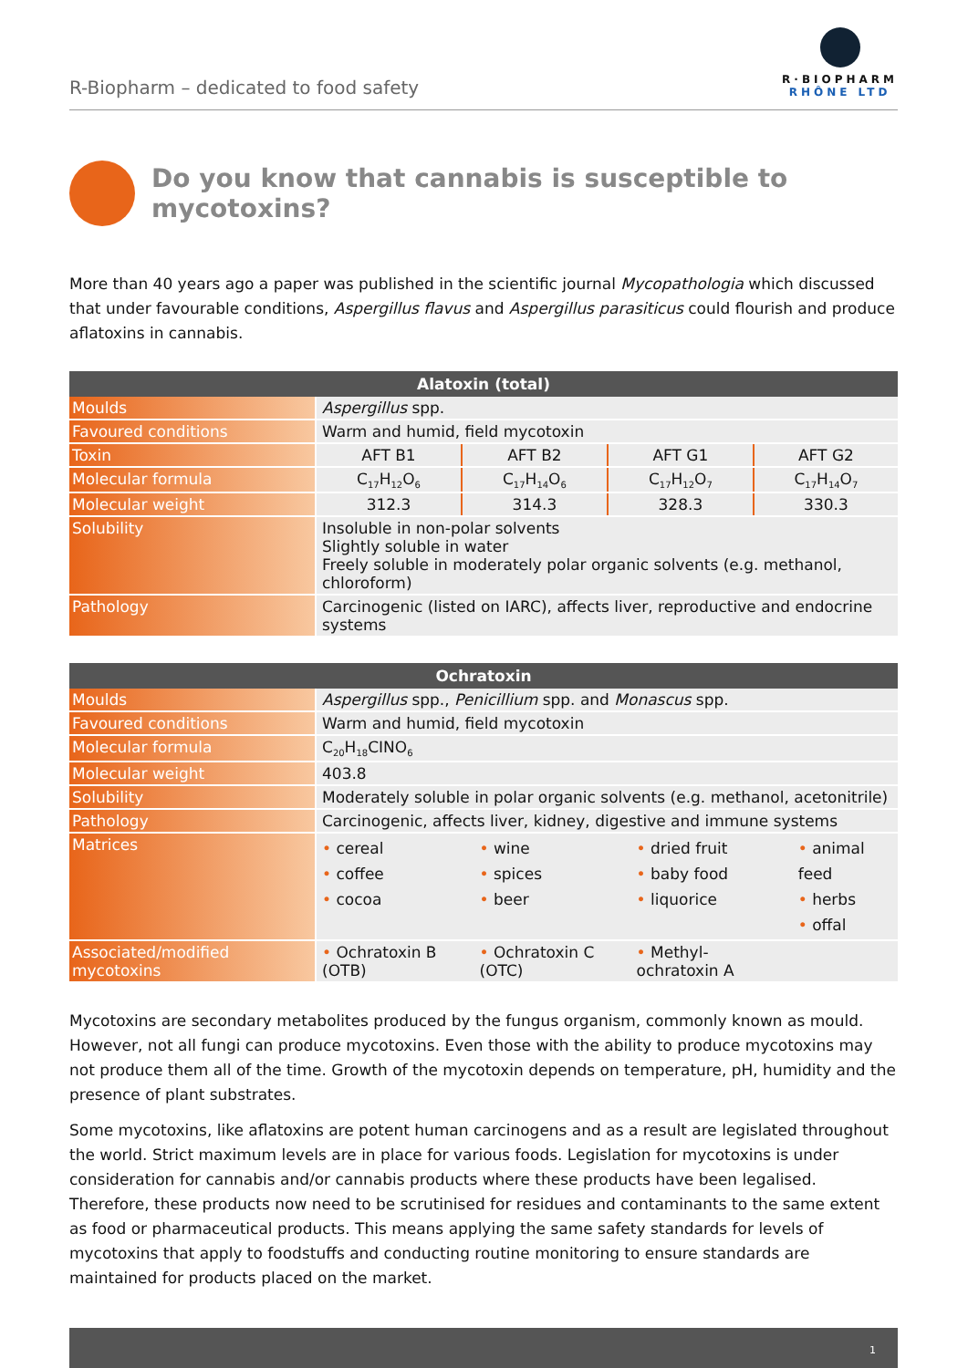R-Biopharm – dedicated to food safety
R·BIOPHARM
RHÔNE LTD
Do you know that cannabis is susceptible to mycotoxins?
More than 40 years ago a paper was published in the scientific journal Mycopathologia which discussed that under favourable conditions, Aspergillus flavus and Aspergillus parasiticus could flourish and produce aflatoxins in cannabis.
| Alatoxin (total) | | | | |
| --- | --- | --- | --- | --- |
| Moulds | Aspergillus spp. | | | |
| Favoured conditions | Warm and humid, field mycotoxin | | | |
| Toxin | AFT B1 | AFT B2 | AFT G1 | AFT G2 |
| Molecular formula | C<sub>17</sub>H<sub>12</sub>O<sub>6</sub> | C<sub>17</sub>H<sub>14</sub>O<sub>6</sub> | C<sub>17</sub>H<sub>12</sub>O<sub>7</sub> | C<sub>17</sub>H<sub>14</sub>O<sub>7</sub> |
| Molecular weight | 312.3 | 314.3 | 328.3 | 330.3 |
| Solubility | Insoluble in non-polar solvents Slightly soluble in water Freely soluble in moderately polar organic solvents (e.g. methanol, chloroform) | | | |
| Pathology | Carcinogenic (listed on IARC), affects liver, reproductive and endocrine systems | | | |
| Ochratoxin | | | | |
| --- | --- | --- | --- | --- |
| Moulds | Aspergillus spp., Penicillium spp. and Monascus spp. | | | |
| Favoured conditions | Warm and humid, field mycotoxin | | | |
| Molecular formula | C<sub>20</sub>H<sub>18</sub>CINO<sub>6</sub> | | | |
| Molecular weight | 403.8 | | | |
| Solubility | Moderately soluble in polar organic solvents (e.g. methanol, acetonitrile) | | | |
| Pathology | Carcinogenic, affects liver, kidney, digestive and immune systems | | | |
| Matrices | • cereal • coffee • cocoa | • wine • spices • beer | • dried fruit • baby food • liquorice | • animal feed • herbs • offal |
| Associated/modified mycotoxins | • Ochratoxin B (OTB) | • Ochratoxin C (OTC) | • Methyl-ochratoxin A | |
Mycotoxins are secondary metabolites produced by the fungus organism, commonly known as mould. However, not all fungi can produce mycotoxins. Even those with the ability to produce mycotoxins may not produce them all of the time. Growth of the mycotoxin depends on temperature, pH, humidity and the presence of plant substrates.
Some mycotoxins, like aflatoxins are potent human carcinogens and as a result are legislated throughout the world. Strict maximum levels are in place for various foods. Legislation for mycotoxins is under consideration for cannabis and/or cannabis products where these products have been legalised. Therefore, these products now need to be scrutinised for residues and contaminants to the same extent as food or pharmaceutical products. This means applying the same safety standards for levels of mycotoxins that apply to foodstuffs and conducting routine monitoring to ensure standards are maintained for products placed on the market.
1